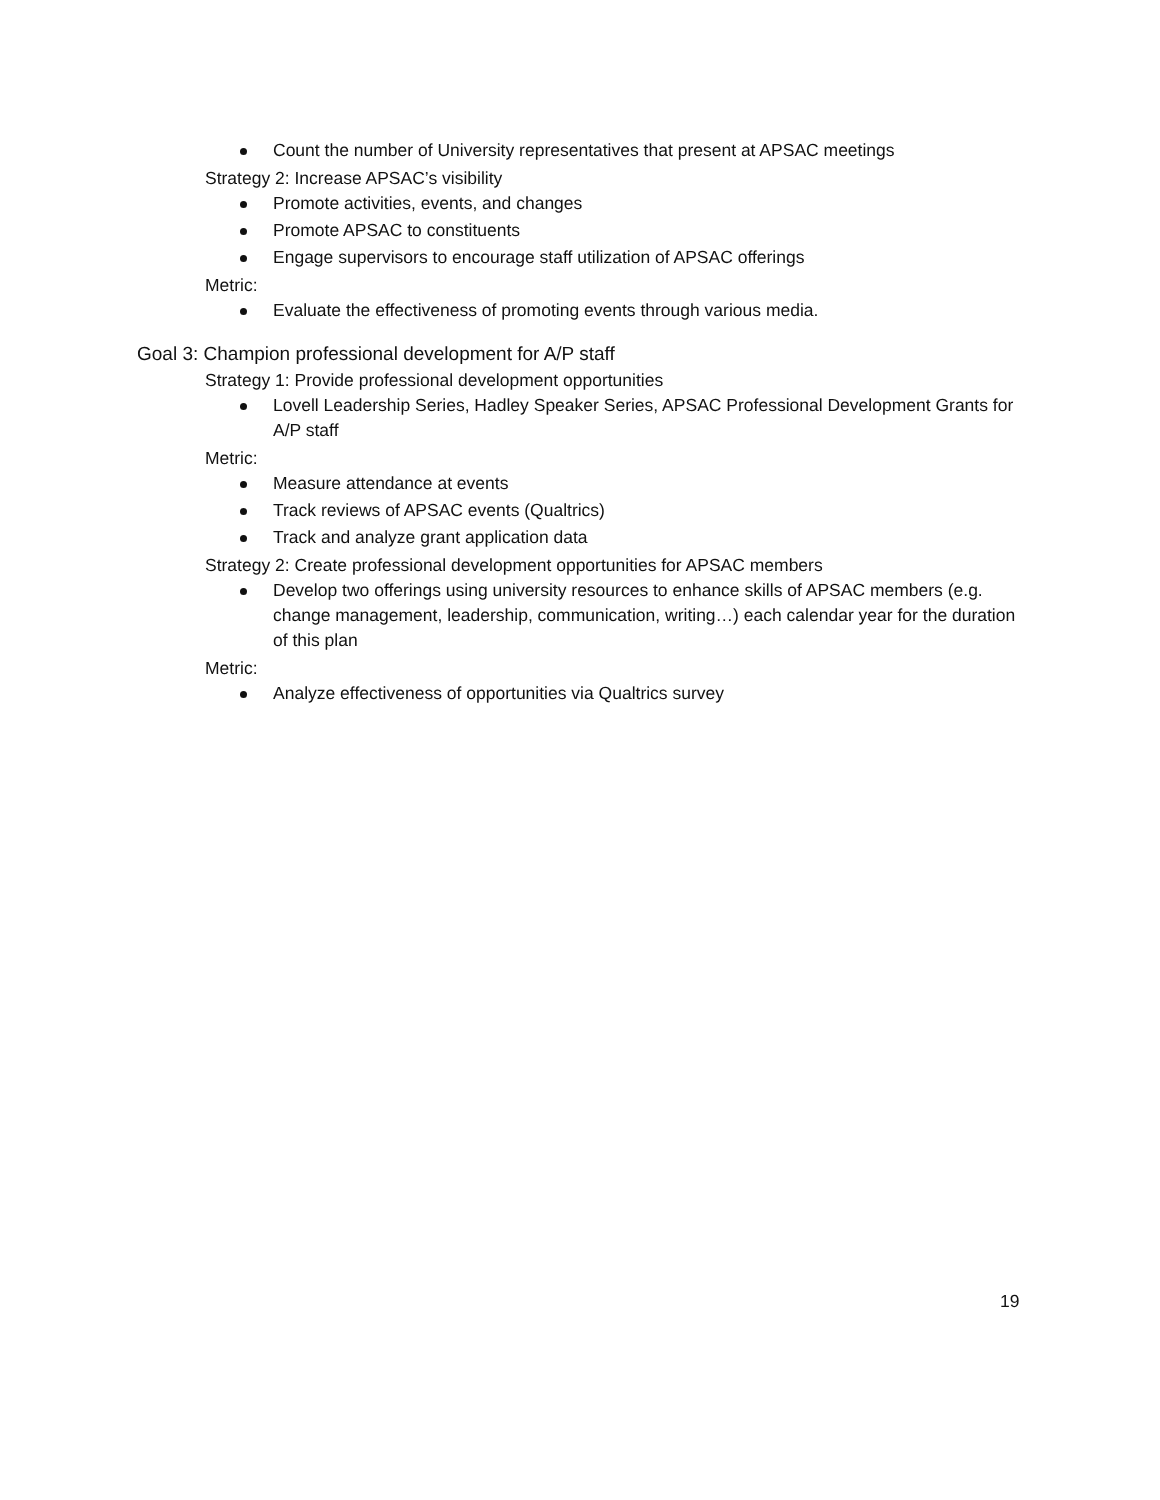Count the number of University representatives that present at APSAC meetings
Strategy 2: Increase APSAC’s visibility
Promote activities, events, and changes
Promote APSAC to constituents
Engage supervisors to encourage staff utilization of APSAC offerings
Metric:
Evaluate the effectiveness of promoting events through various media.
Goal 3: Champion professional development for A/P staff
Strategy 1: Provide professional development opportunities
Lovell Leadership Series, Hadley Speaker Series, APSAC Professional Development Grants for A/P staff
Metric:
Measure attendance at events
Track reviews of APSAC events (Qualtrics)
Track and analyze grant application data
Strategy 2: Create professional development opportunities for APSAC members
Develop two offerings using university resources to enhance skills of APSAC members (e.g. change management, leadership, communication, writing…) each calendar year for the duration of this plan
Metric:
Analyze effectiveness of opportunities via Qualtrics survey
19